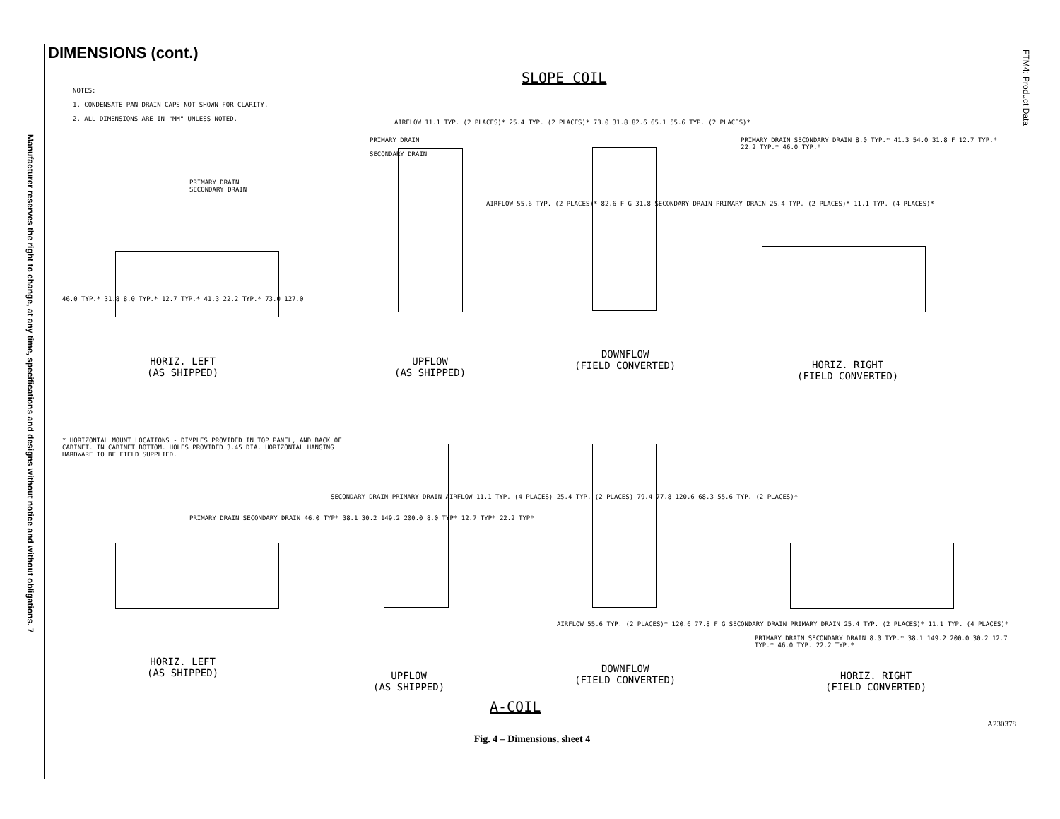Manufacturer reserves the right to change, at any time, specifications and designs without notice and without obligations. 7
FTM4: Product Data
DIMENSIONS (cont.)
SLOPE COIL
NOTES:
1. CONDENSATE PAN DRAIN CAPS NOT SHOWN FOR CLARITY.
2. ALL DIMENSIONS ARE IN "MM" UNLESS NOTED.
HORIZ. LEFT
(AS SHIPPED)
UPFLOW
(AS SHIPPED)
DOWNFLOW
(FIELD CONVERTED)
HORIZ. RIGHT
(FIELD CONVERTED)
PRIMARY DRAIN
SECONDARY DRAIN
PRIMARY DRAIN
SECONDARY DRAIN
AIRFLOW 55.6 TYP. (2 PLACES)* 82.6 F G 31.8 SECONDARY DRAIN PRIMARY DRAIN 25.4 TYP. (2 PLACES)* 11.1 TYP. (4 PLACES)*
AIRFLOW 11.1 TYP. (2 PLACES)* 25.4 TYP. (2 PLACES)* 73.0 31.8 82.6 65.1 55.6 TYP. (2 PLACES)*
46.0 TYP.* 31.8 8.0 TYP.* 12.7 TYP.* 41.3 22.2 TYP.* 73.0 127.0
PRIMARY DRAIN SECONDARY DRAIN 8.0 TYP.* 41.3 54.0 31.8 F 12.7 TYP.* 22.2 TYP.* 46.0 TYP.*
* HORIZONTAL MOUNT LOCATIONS - DIMPLES PROVIDED IN TOP PANEL, AND BACK OF CABINET. IN CABINET BOTTOM. HOLES PROVIDED 3.45 DIA. HORIZONTAL HANGING HARDWARE TO BE FIELD SUPPLIED.
PRIMARY DRAIN SECONDARY DRAIN 46.0 TYP* 38.1 30.2 149.2 200.0 8.0 TYP* 12.7 TYP* 22.2 TYP*
SECONDARY DRAIN PRIMARY DRAIN AIRFLOW 11.1 TYP. (4 PLACES) 25.4 TYP. (2 PLACES) 79.4 77.8 120.6 68.3 55.6 TYP. (2 PLACES)*
AIRFLOW 55.6 TYP. (2 PLACES)* 120.6 77.8 F G SECONDARY DRAIN PRIMARY DRAIN 25.4 TYP. (2 PLACES)* 11.1 TYP. (4 PLACES)*
PRIMARY DRAIN SECONDARY DRAIN 8.0 TYP.* 38.1 149.2 200.0 30.2 12.7 TYP.* 46.0 TYP. 22.2 TYP.*
HORIZ. LEFT
(AS SHIPPED)
UPFLOW
(AS SHIPPED)
DOWNFLOW
(FIELD CONVERTED)
HORIZ. RIGHT
(FIELD CONVERTED)
A-COIL
A230378
Fig. 4 – Dimensions, sheet 4